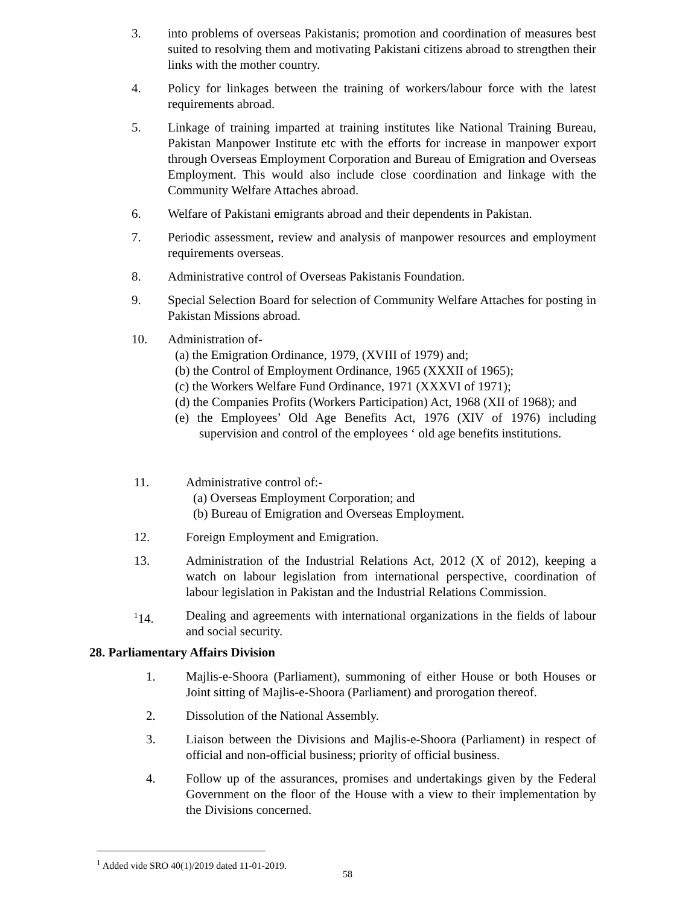3. into problems of overseas Pakistanis; promotion and coordination of measures best suited to resolving them and motivating Pakistani citizens abroad to strengthen their links with the mother country.
4. Policy for linkages between the training of workers/labour force with the latest requirements abroad.
5. Linkage of training imparted at training institutes like National Training Bureau, Pakistan Manpower Institute etc with the efforts for increase in manpower export through Overseas Employment Corporation and Bureau of Emigration and Overseas Employment. This would also include close coordination and linkage with the Community Welfare Attaches abroad.
6. Welfare of Pakistani emigrants abroad and their dependents in Pakistan.
7. Periodic assessment, review and analysis of manpower resources and employment requirements overseas.
8. Administrative control of Overseas Pakistanis Foundation.
9. Special Selection Board for selection of Community Welfare Attaches for posting in Pakistan Missions abroad.
10. Administration of-
(a) the Emigration Ordinance, 1979, (XVIII of 1979) and;
(b) the Control of Employment Ordinance, 1965 (XXXII of 1965);
(c) the Workers Welfare Fund Ordinance, 1971 (XXXVI of 1971);
(d) the Companies Profits (Workers Participation) Act, 1968 (XII of 1968); and
(e) the Employees’ Old Age Benefits Act, 1976 (XIV of 1976) including supervision and control of the employees ‘ old age benefits institutions.
11. Administrative control of:-
(a) Overseas Employment Corporation; and
(b) Bureau of Emigration and Overseas Employment.
12. Foreign Employment and Emigration.
13. Administration of the Industrial Relations Act, 2012 (X of 2012), keeping a watch on labour legislation from international perspective, coordination of labour legislation in Pakistan and the Industrial Relations Commission.
<sup>1</sup> 14. Dealing and agreements with international organizations in the fields of labour and social security.
28. Parliamentary Affairs Division
1. Majlis-e-Shoora (Parliament), summoning of either House or both Houses or Joint sitting of Majlis-e-Shoora (Parliament) and prorogation thereof.
2. Dissolution of the National Assembly.
3. Liaison between the Divisions and Majlis-e-Shoora (Parliament) in respect of official and non-official business; priority of official business.
4. Follow up of the assurances, promises and undertakings given by the Federal Government on the floor of the House with a view to their implementation by the Divisions concerned.
<sup>1</sup> Added vide SRO 40(1)/2019 dated 11-01-2019.
58